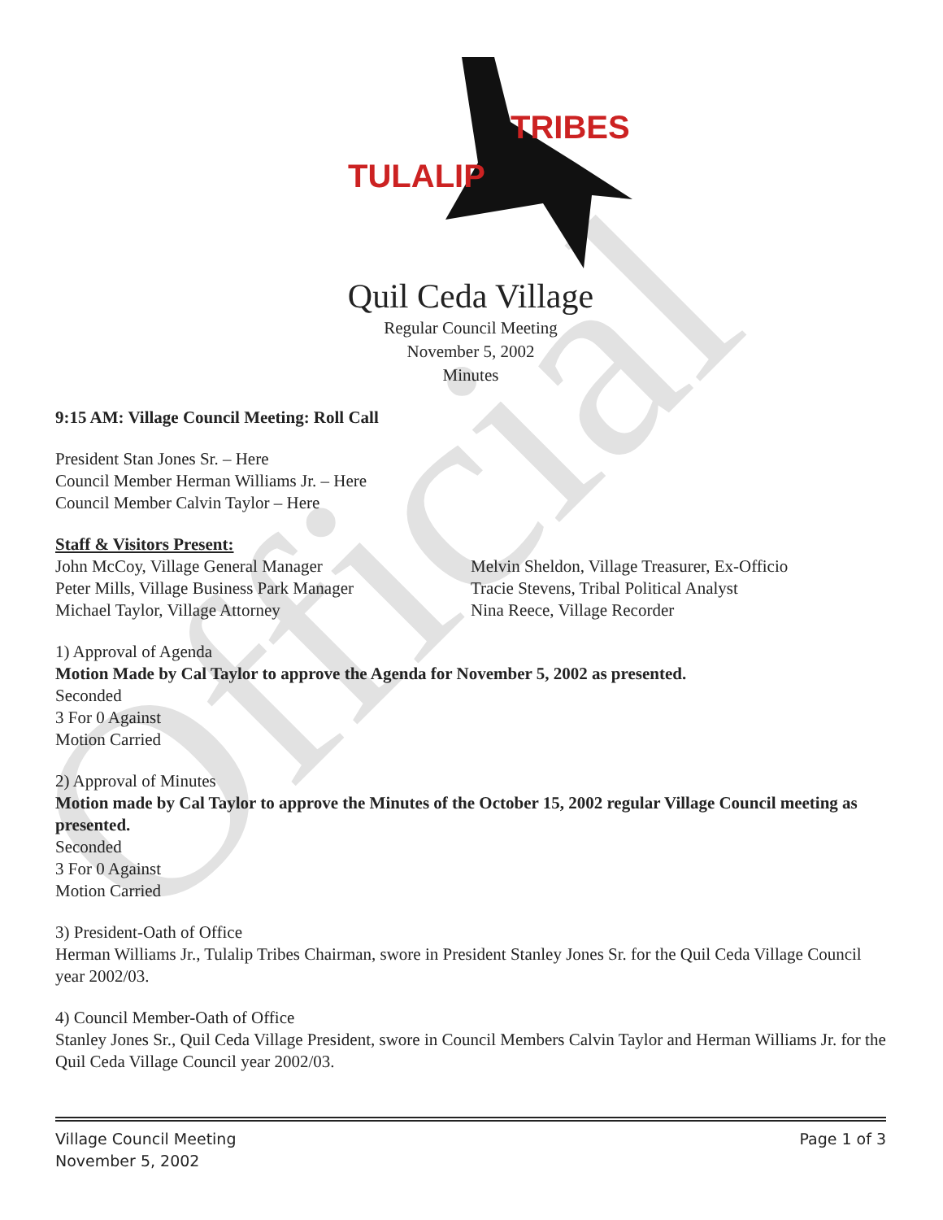Official
TULALIP
TRIBES
Quil Ceda Village
Regular Council Meeting
November 5, 2002
Minutes
9:15 AM: Village Council Meeting: Roll Call
President Stan Jones Sr. – Here
Council Member Herman Williams Jr. – Here
Council Member Calvin Taylor – Here
Staff & Visitors Present:
John McCoy, Village General Manager
Peter Mills, Village Business Park Manager
Michael Taylor, Village Attorney
Melvin Sheldon, Village Treasurer, Ex-Officio
Tracie Stevens, Tribal Political Analyst
Nina Reece, Village Recorder
1) Approval of Agenda
Motion Made by Cal Taylor to approve the Agenda for November 5, 2002 as presented.
Seconded
3 For 0 Against
Motion Carried
2) Approval of Minutes
Motion made by Cal Taylor to approve the Minutes of the October 15, 2002 regular Village Council meeting as presented.
Seconded
3 For 0 Against
Motion Carried
3) President-Oath of Office
Herman Williams Jr., Tulalip Tribes Chairman, swore in President Stanley Jones Sr. for the Quil Ceda Village Council year 2002/03.
4) Council Member-Oath of Office
Stanley Jones Sr., Quil Ceda Village President, swore in Council Members Calvin Taylor and Herman Williams Jr. for the Quil Ceda Village Council year 2002/03.
Village Council Meeting
November 5, 2002
Page 1 of 3